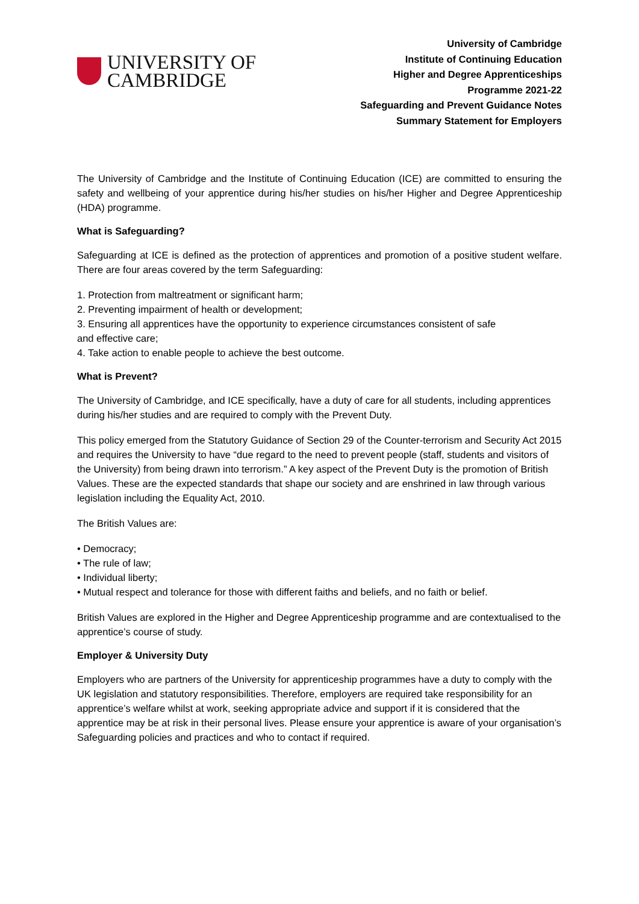UNIVERSITY OF
CAMBRIDGE
University of Cambridge
Institute of Continuing Education
Higher and Degree Apprenticeships
Programme 2021-22
Safeguarding and Prevent Guidance Notes
Summary Statement for Employers
The University of Cambridge and the Institute of Continuing Education (ICE) are committed to ensuring the safety and wellbeing of your apprentice during his/her studies on his/her Higher and Degree Apprenticeship (HDA) programme.
What is Safeguarding?
Safeguarding at ICE is defined as the protection of apprentices and promotion of a positive student welfare. There are four areas covered by the term Safeguarding:
1. Protection from maltreatment or significant harm;
2. Preventing impairment of health or development;
3. Ensuring all apprentices have the opportunity to experience circumstances consistent of safe
and effective care;
4. Take action to enable people to achieve the best outcome.
What is Prevent?
The University of Cambridge, and ICE specifically, have a duty of care for all students, including apprentices during his/her studies and are required to comply with the Prevent Duty.
This policy emerged from the Statutory Guidance of Section 29 of the Counter-terrorism and Security Act 2015 and requires the University to have “due regard to the need to prevent people (staff, students and visitors of the University) from being drawn into terrorism.” A key aspect of the Prevent Duty is the promotion of British Values. These are the expected standards that shape our society and are enshrined in law through various legislation including the Equality Act, 2010.
The British Values are:
• Democracy;
• The rule of law;
• Individual liberty;
• Mutual respect and tolerance for those with different faiths and beliefs, and no faith or belief.
British Values are explored in the Higher and Degree Apprenticeship programme and are contextualised to the apprentice’s course of study.
Employer & University Duty
Employers who are partners of the University for apprenticeship programmes have a duty to comply with the UK legislation and statutory responsibilities. Therefore, employers are required take responsibility for an apprentice’s welfare whilst at work, seeking appropriate advice and support if it is considered that the apprentice may be at risk in their personal lives. Please ensure your apprentice is aware of your organisation’s Safeguarding policies and practices and who to contact if required.